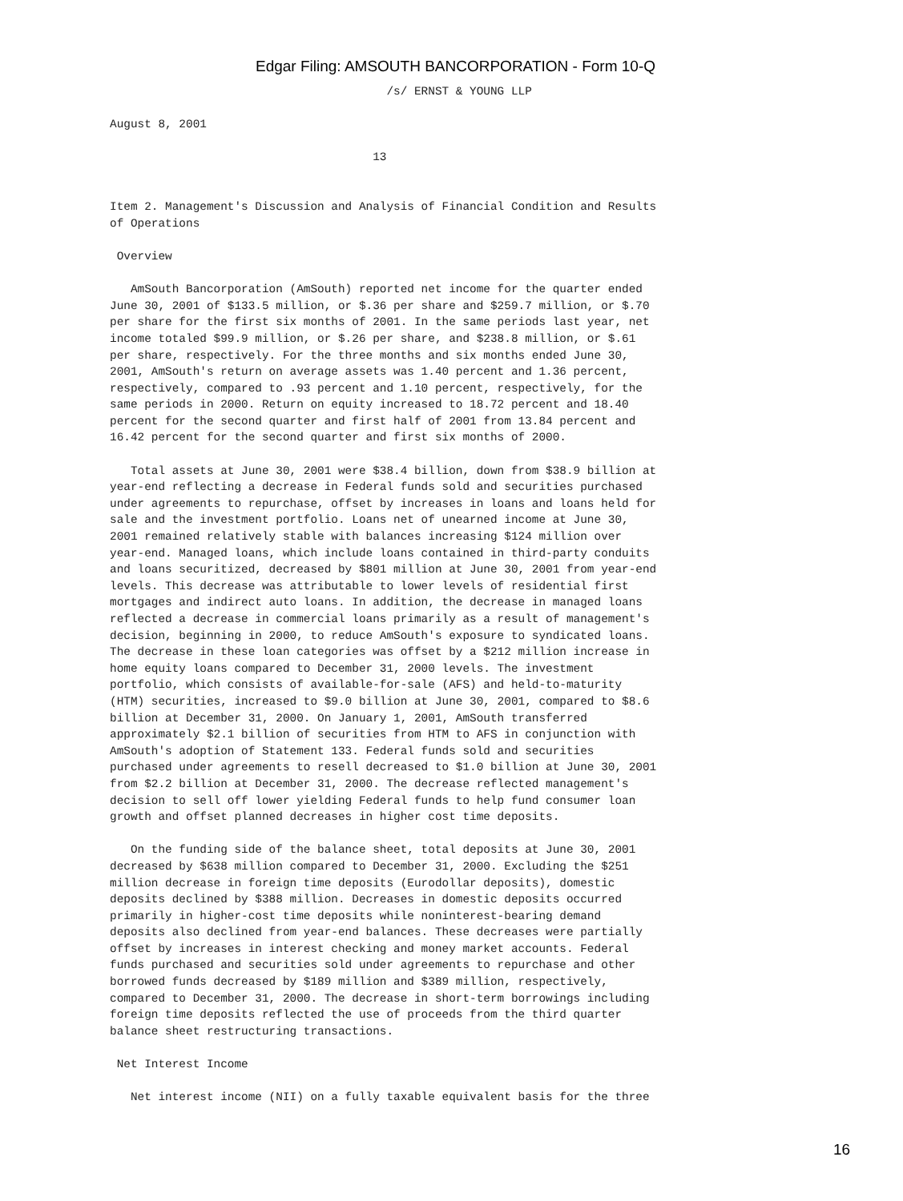Edgar Filing: AMSOUTH BANCORPORATION - Form 10-Q
                                        /s/ ERNST & YOUNG LLP

August 8, 2001

                                      13


Item 2. Management's Discussion and Analysis of Financial Condition and Results
of Operations

 Overview

   AmSouth Bancorporation (AmSouth) reported net income for the quarter ended
June 30, 2001 of $133.5 million, or $.36 per share and $259.7 million, or $.70
per share for the first six months of 2001. In the same periods last year, net
income totaled $99.9 million, or $.26 per share, and $238.8 million, or $.61
per share, respectively. For the three months and six months ended June 30,
2001, AmSouth's return on average assets was 1.40 percent and 1.36 percent,
respectively, compared to .93 percent and 1.10 percent, respectively, for the
same periods in 2000. Return on equity increased to 18.72 percent and 18.40
percent for the second quarter and first half of 2001 from 13.84 percent and
16.42 percent for the second quarter and first six months of 2000.

   Total assets at June 30, 2001 were $38.4 billion, down from $38.9 billion at
year-end reflecting a decrease in Federal funds sold and securities purchased
under agreements to repurchase, offset by increases in loans and loans held for
sale and the investment portfolio. Loans net of unearned income at June 30,
2001 remained relatively stable with balances increasing $124 million over
year-end. Managed loans, which include loans contained in third-party conduits
and loans securitized, decreased by $801 million at June 30, 2001 from year-end
levels. This decrease was attributable to lower levels of residential first
mortgages and indirect auto loans. In addition, the decrease in managed loans
reflected a decrease in commercial loans primarily as a result of management's
decision, beginning in 2000, to reduce AmSouth's exposure to syndicated loans.
The decrease in these loan categories was offset by a $212 million increase in
home equity loans compared to December 31, 2000 levels. The investment
portfolio, which consists of available-for-sale (AFS) and held-to-maturity
(HTM) securities, increased to $9.0 billion at June 30, 2001, compared to $8.6
billion at December 31, 2000. On January 1, 2001, AmSouth transferred
approximately $2.1 billion of securities from HTM to AFS in conjunction with
AmSouth's adoption of Statement 133. Federal funds sold and securities
purchased under agreements to resell decreased to $1.0 billion at June 30, 2001
from $2.2 billion at December 31, 2000. The decrease reflected management's
decision to sell off lower yielding Federal funds to help fund consumer loan
growth and offset planned decreases in higher cost time deposits.

   On the funding side of the balance sheet, total deposits at June 30, 2001
decreased by $638 million compared to December 31, 2000. Excluding the $251
million decrease in foreign time deposits (Eurodollar deposits), domestic
deposits declined by $388 million. Decreases in domestic deposits occurred
primarily in higher-cost time deposits while noninterest-bearing demand
deposits also declined from year-end balances. These decreases were partially
offset by increases in interest checking and money market accounts. Federal
funds purchased and securities sold under agreements to repurchase and other
borrowed funds decreased by $189 million and $389 million, respectively,
compared to December 31, 2000. The decrease in short-term borrowings including
foreign time deposits reflected the use of proceeds from the third quarter
balance sheet restructuring transactions.

 Net Interest Income

   Net interest income (NII) on a fully taxable equivalent basis for the three
16